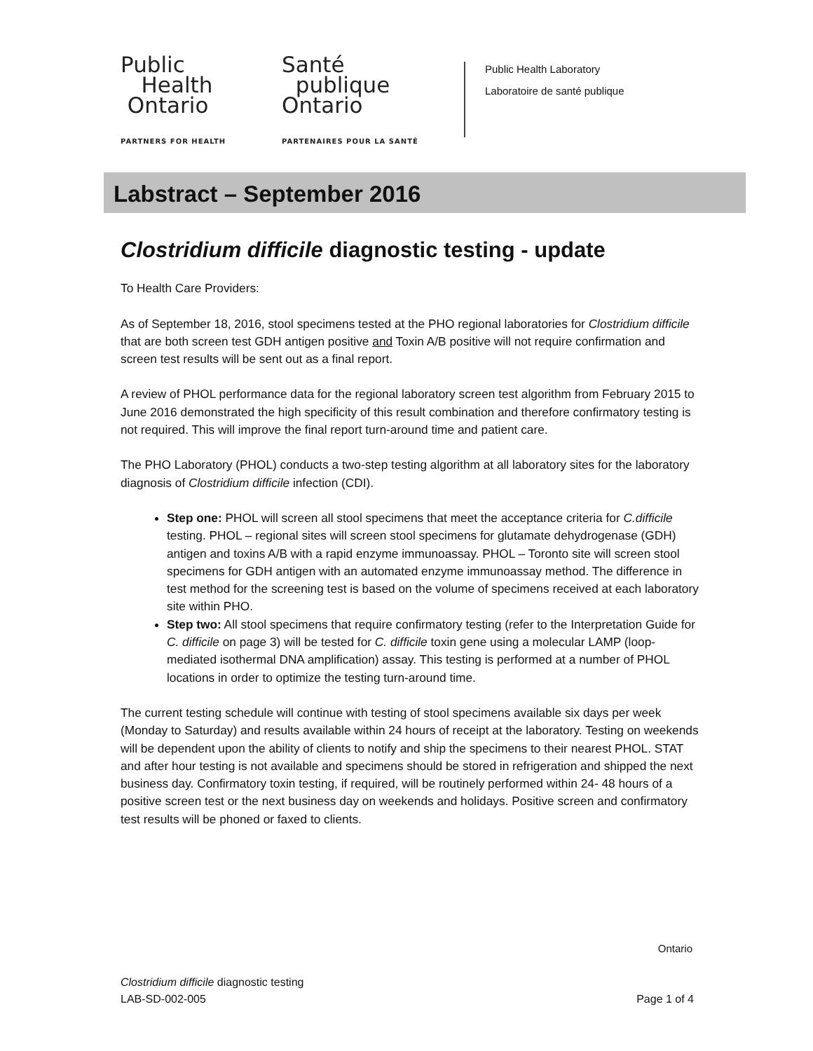Public
Health
Ontario
PARTNERS FOR HEALTH
Santé
publique
Ontario
PARTENAIRES POUR LA SANTÉ
Public Health Laboratory
Laboratoire de santé publique
Labstract – September 2016
Clostridium difficile diagnostic testing - update
To Health Care Providers:
As of September 18, 2016, stool specimens tested at the PHO regional laboratories for Clostridium difficile that are both screen test GDH antigen positive and Toxin A/B positive will not require confirmation and screen test results will be sent out as a final report.
A review of PHOL performance data for the regional laboratory screen test algorithm from February 2015 to June 2016 demonstrated the high specificity of this result combination and therefore confirmatory testing is not required. This will improve the final report turn-around time and patient care.
The PHO Laboratory (PHOL) conducts a two-step testing algorithm at all laboratory sites for the laboratory diagnosis of Clostridium difficile infection (CDI).
Step one: PHOL will screen all stool specimens that meet the acceptance criteria for C.difficile testing. PHOL – regional sites will screen stool specimens for glutamate dehydrogenase (GDH) antigen and toxins A/B with a rapid enzyme immunoassay. PHOL – Toronto site will screen stool specimens for GDH antigen with an automated enzyme immunoassay method. The difference in test method for the screening test is based on the volume of specimens received at each laboratory site within PHO.
Step two: All stool specimens that require confirmatory testing (refer to the Interpretation Guide for C. difficile on page 3) will be tested for C. difficile toxin gene using a molecular LAMP (loop-mediated isothermal DNA amplification) assay. This testing is performed at a number of PHOL locations in order to optimize the testing turn-around time.
The current testing schedule will continue with testing of stool specimens available six days per week (Monday to Saturday) and results available within 24 hours of receipt at the laboratory. Testing on weekends will be dependent upon the ability of clients to notify and ship the specimens to their nearest PHOL. STAT and after hour testing is not available and specimens should be stored in refrigeration and shipped the next business day. Confirmatory toxin testing, if required, will be routinely performed within 24- 48 hours of a positive screen test or the next business day on weekends and holidays. Positive screen and confirmatory test results will be phoned or faxed to clients.
Ontario
Clostridium difficile diagnostic testing
LAB-SD-002-005
Page 1 of 4